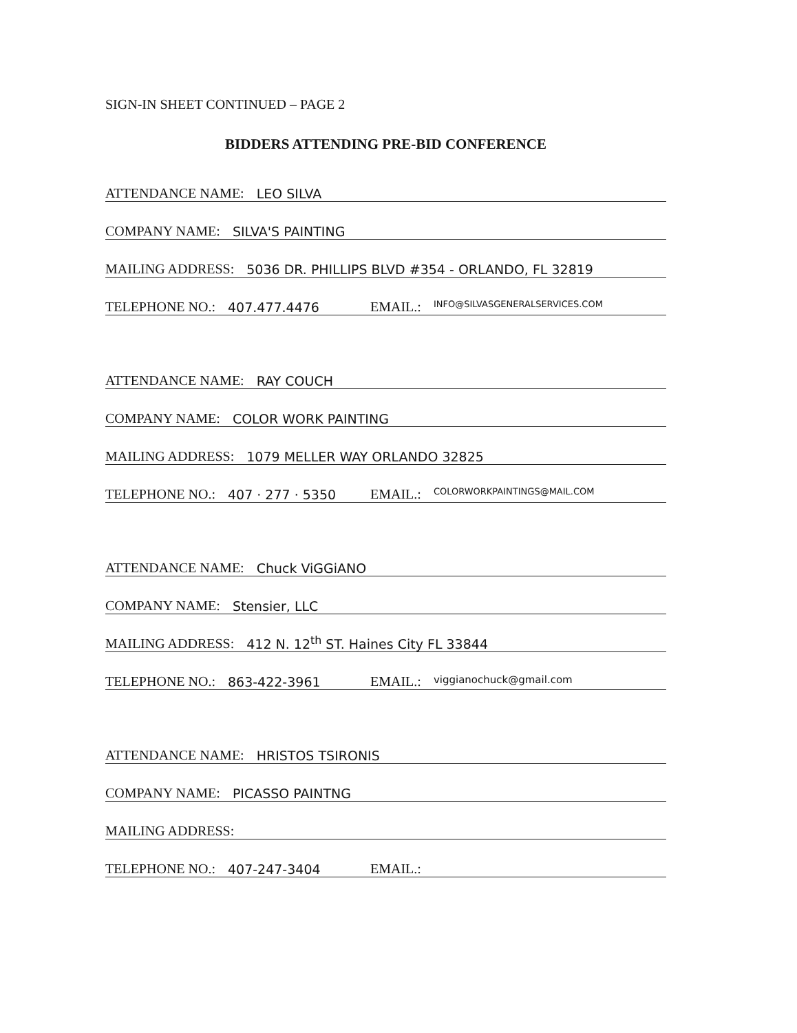SIGN-IN SHEET CONTINUED – PAGE 2
BIDDERS ATTENDING PRE-BID CONFERENCE
ATTENDANCE NAME: LEO SILVA
COMPANY NAME: SILVA'S PAINTING
MAILING ADDRESS: 5036 DR. PHILLIPS BLVD #354 - ORLANDO, FL 32819
TELEPHONE NO.: 407.477.4476 EMAIL.: INFO@SILVASGENERALSERVICES.COM
ATTENDANCE NAME: RAY COUCH
COMPANY NAME: COLOR WORK PAINTING
MAILING ADDRESS: 1079 MELLER WAY ORLANDO 32825
TELEPHONE NO.: 407 · 277 · 5350 EMAIL.: COLORWORKPAINTINGS@MAIL.COM
ATTENDANCE NAME: Chuck ViGGiANO
COMPANY NAME: Stensier, LLC
MAILING ADDRESS: 412 N. 12<sup>th</sup> ST. Haines City FL 33844
TELEPHONE NO.: 863-422-3961 EMAIL.: viggianochuck@gmail.com
ATTENDANCE NAME: HRISTOS TSIRONIS
COMPANY NAME: PICASSO PAINTNG
MAILING ADDRESS:
TELEPHONE NO.: 407-247-3404 EMAIL.: